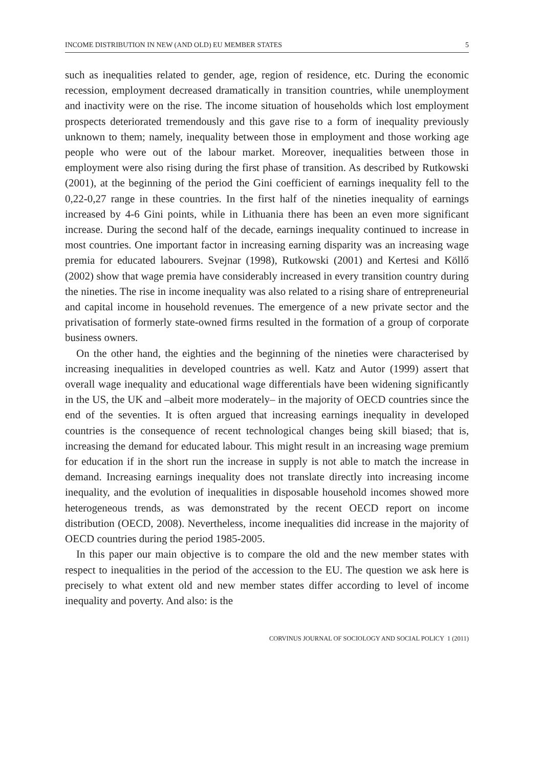INCOME DISTRIBUTION IN NEW (AND OLD) EU MEMBER STATES 5
such as inequalities related to gender, age, region of residence, etc. During the economic recession, employment decreased dramatically in transition countries, while unemployment and inactivity were on the rise. The income situation of households which lost employment prospects deteriorated tremendously and this gave rise to a form of inequality previously unknown to them; namely, inequality between those in employment and those working age people who were out of the labour market. Moreover, inequalities between those in employment were also rising during the first phase of transition. As described by Rutkowski (2001), at the beginning of the period the Gini coefficient of earnings inequality fell to the 0,22-0,27 range in these countries. In the first half of the nineties inequality of earnings increased by 4-6 Gini points, while in Lithuania there has been an even more significant increase. During the second half of the decade, earnings inequality continued to increase in most countries. One important factor in increasing earning disparity was an increasing wage premia for educated labourers. Svejnar (1998), Rutkowski (2001) and Kertesi and Köllő (2002) show that wage premia have considerably increased in every transition country during the nineties. The rise in income inequality was also related to a rising share of entrepreneurial and capital income in household revenues. The emergence of a new private sector and the privatisation of formerly state-owned firms resulted in the formation of a group of corporate business owners.
On the other hand, the eighties and the beginning of the nineties were characterised by increasing inequalities in developed countries as well. Katz and Autor (1999) assert that overall wage inequality and educational wage differentials have been widening significantly in the US, the UK and –albeit more moderately– in the majority of OECD countries since the end of the seventies. It is often argued that increasing earnings inequality in developed countries is the consequence of recent technological changes being skill biased; that is, increasing the demand for educated labour. This might result in an increasing wage premium for education if in the short run the increase in supply is not able to match the increase in demand. Increasing earnings inequality does not translate directly into increasing income inequality, and the evolution of inequalities in disposable household incomes showed more heterogeneous trends, as was demonstrated by the recent OECD report on income distribution (OECD, 2008). Nevertheless, income inequalities did increase in the majority of OECD countries during the period 1985-2005.
In this paper our main objective is to compare the old and the new member states with respect to inequalities in the period of the accession to the EU. The question we ask here is precisely to what extent old and new member states differ according to level of income inequality and poverty. And also: is the
CORVINUS JOURNAL OF SOCIOLOGY AND SOCIAL POLICY 1 (2011)